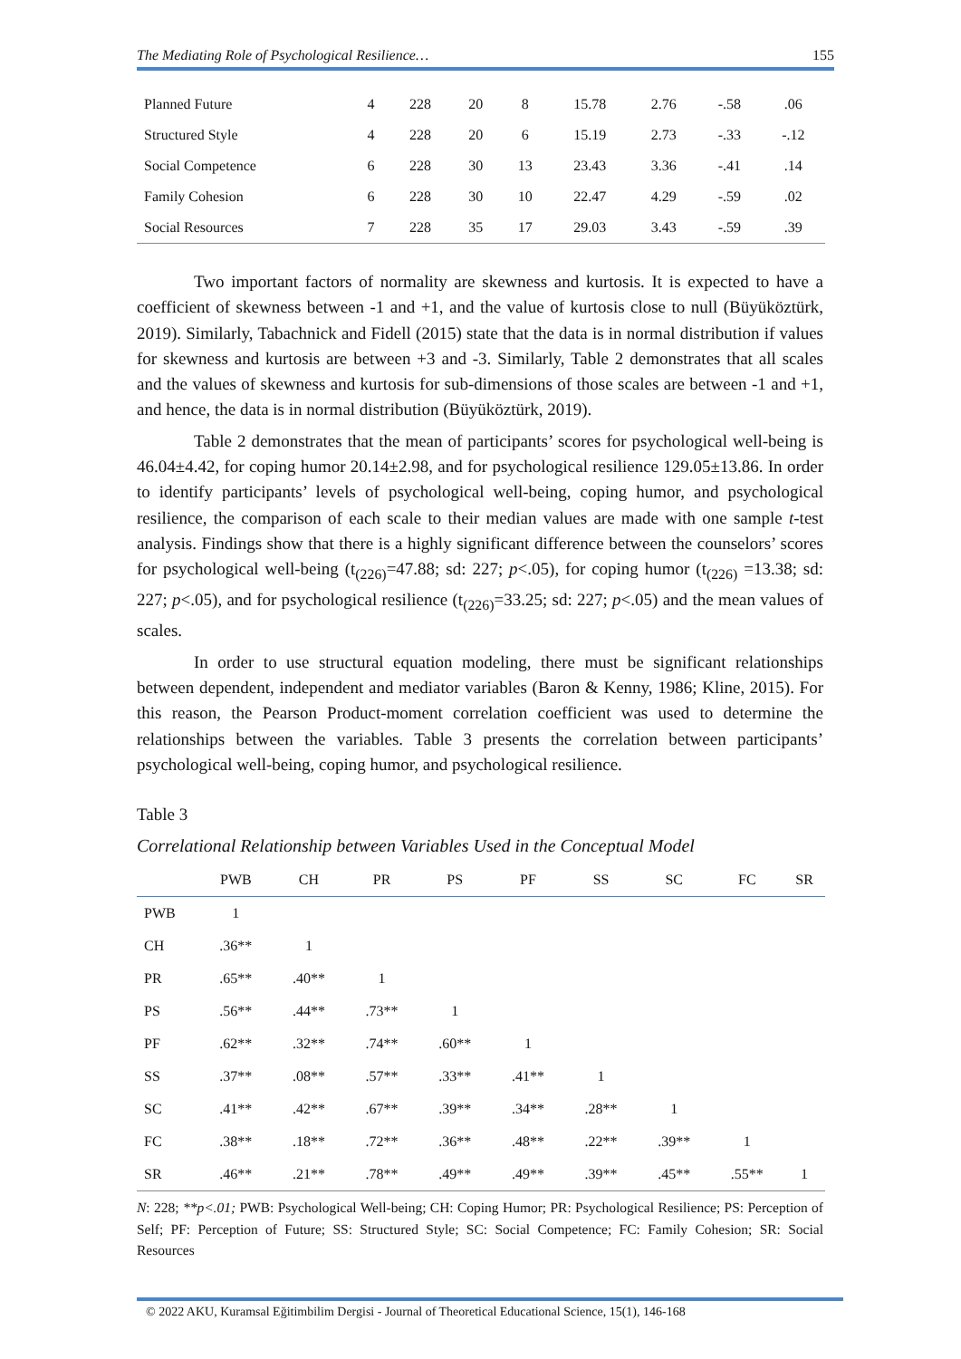The Mediating Role of Psychological Resilience… 155
| Planned Future | 4 | 228 | 20 | 8 | 15.78 | 2.76 | -.58 | .06 |
| Structured Style | 4 | 228 | 20 | 6 | 15.19 | 2.73 | -.33 | -.12 |
| Social Competence | 6 | 228 | 30 | 13 | 23.43 | 3.36 | -.41 | .14 |
| Family Cohesion | 6 | 228 | 30 | 10 | 22.47 | 4.29 | -.59 | .02 |
| Social Resources | 7 | 228 | 35 | 17 | 29.03 | 3.43 | -.59 | .39 |
Two important factors of normality are skewness and kurtosis. It is expected to have a coefficient of skewness between -1 and +1, and the value of kurtosis close to null (Büyüköztürk, 2019). Similarly, Tabachnick and Fidell (2015) state that the data is in normal distribution if values for skewness and kurtosis are between +3 and -3. Similarly, Table 2 demonstrates that all scales and the values of skewness and kurtosis for sub-dimensions of those scales are between -1 and +1, and hence, the data is in normal distribution (Büyüköztürk, 2019).
Table 2 demonstrates that the mean of participants’ scores for psychological well-being is 46.04±4.42, for coping humor 20.14±2.98, and for psychological resilience 129.05±13.86. In order to identify participants’ levels of psychological well-being, coping humor, and psychological resilience, the comparison of each scale to their median values are made with one sample t-test analysis. Findings show that there is a highly significant difference between the counselors’ scores for psychological well-being (t<sub>(226)</sub>=47.88; sd: 227; p<.05), for coping humor (t<sub>(226)</sub> =13.38; sd: 227; p<.05), and for psychological resilience (t<sub>(226)</sub>=33.25; sd: 227; p<.05) and the mean values of scales.
In order to use structural equation modeling, there must be significant relationships between dependent, independent and mediator variables (Baron & Kenny, 1986; Kline, 2015). For this reason, the Pearson Product-moment correlation coefficient was used to determine the relationships between the variables. Table 3 presents the correlation between participants’ psychological well-being, coping humor, and psychological resilience.
Table 3
Correlational Relationship between Variables Used in the Conceptual Model
| | PWB | CH | PR | PS | PF | SS | SC | FC | SR |
| --- | --- | --- | --- | --- | --- | --- | --- | --- | --- |
| PWB | 1 | | | | | | | | |
| CH | .36** | 1 | | | | | | | |
| PR | .65** | .40** | 1 | | | | | | |
| PS | .56** | .44** | .73** | 1 | | | | | |
| PF | .62** | .32** | .74** | .60** | 1 | | | | |
| SS | .37** | .08** | .57** | .33** | .41** | 1 | | | |
| SC | .41** | .42** | .67** | .39** | .34** | .28** | 1 | | |
| FC | .38** | .18** | .72** | .36** | .48** | .22** | .39** | 1 | |
| SR | .46** | .21** | .78** | .49** | .49** | .39** | .45** | .55** | 1 |
N: 228; **p<.01; PWB: Psychological Well-being; CH: Coping Humor; PR: Psychological Resilience; PS: Perception of Self; PF: Perception of Future; SS: Structured Style; SC: Social Competence; FC: Family Cohesion; SR: Social Resources
© 2022 AKU, Kuramsal Eğitimbilim Dergisi - Journal of Theoretical Educational Science, 15(1), 146-168